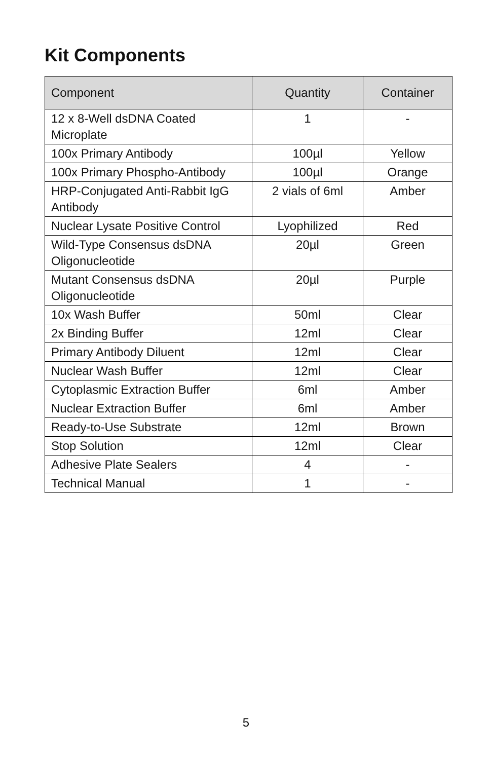Kit Components
| Component | Quantity | Container |
| --- | --- | --- |
| 12 x 8-Well dsDNA Coated Microplate | 1 | - |
| 100x Primary Antibody | 100µl | Yellow |
| 100x Primary Phospho-Antibody | 100µl | Orange |
| HRP-Conjugated Anti-Rabbit IgG Antibody | 2 vials of 6ml | Amber |
| Nuclear Lysate Positive Control | Lyophilized | Red |
| Wild-Type Consensus dsDNA Oligonucleotide | 20µl | Green |
| Mutant Consensus dsDNA Oligonucleotide | 20µl | Purple |
| 10x Wash Buffer | 50ml | Clear |
| 2x Binding Buffer | 12ml | Clear |
| Primary Antibody Diluent | 12ml | Clear |
| Nuclear Wash Buffer | 12ml | Clear |
| Cytoplasmic Extraction Buffer | 6ml | Amber |
| Nuclear Extraction Buffer | 6ml | Amber |
| Ready-to-Use Substrate | 12ml | Brown |
| Stop Solution | 12ml | Clear |
| Adhesive Plate Sealers | 4 | - |
| Technical Manual | 1 | - |
5